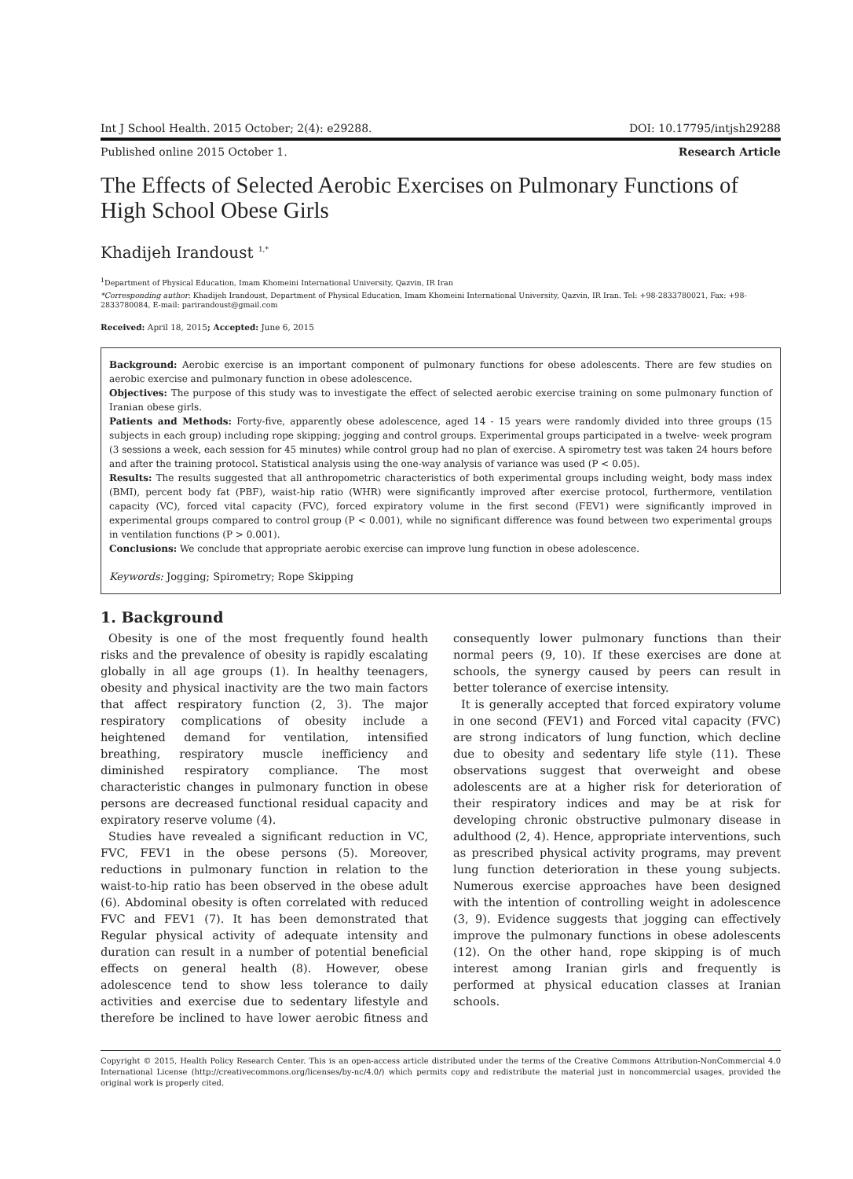Int J School Health. 2015 October; 2(4): e29288. DOI: 10.17795/intjsh29288
Published online 2015 October 1. Research Article
The Effects of Selected Aerobic Exercises on Pulmonary Functions of High School Obese Girls
Khadijeh Irandoust <sup>1,*</sup>
<sup>1</sup> Department of Physical Education, Imam Khomeini International University, Qazvin, IR Iran
*Corresponding author: Khadijeh Irandoust, Department of Physical Education, Imam Khomeini International University, Qazvin, IR Iran. Tel: +98-2833780021, Fax: +98-2833780084, E-mail: parirandoust@gmail.com
Received: April 18, 2015; Accepted: June 6, 2015
Background: Aerobic exercise is an important component of pulmonary functions for obese adolescents. There are few studies on aerobic exercise and pulmonary function in obese adolescence.
Objectives: The purpose of this study was to investigate the effect of selected aerobic exercise training on some pulmonary function of Iranian obese girls.
Patients and Methods: Forty-five, apparently obese adolescence, aged 14 - 15 years were randomly divided into three groups (15 subjects in each group) including rope skipping; jogging and control groups. Experimental groups participated in a twelve- week program (3 sessions a week, each session for 45 minutes) while control group had no plan of exercise. A spirometry test was taken 24 hours before and after the training protocol. Statistical analysis using the one-way analysis of variance was used (P < 0.05).
Results: The results suggested that all anthropometric characteristics of both experimental groups including weight, body mass index (BMI), percent body fat (PBF), waist-hip ratio (WHR) were significantly improved after exercise protocol, furthermore, ventilation capacity (VC), forced vital capacity (FVC), forced expiratory volume in the first second (FEV1) were significantly improved in experimental groups compared to control group (P < 0.001), while no significant difference was found between two experimental groups in ventilation functions (P > 0.001).
Conclusions: We conclude that appropriate aerobic exercise can improve lung function in obese adolescence.
Keywords: Jogging; Spirometry; Rope Skipping
1. Background
Obesity is one of the most frequently found health risks and the prevalence of obesity is rapidly escalating globally in all age groups (1). In healthy teenagers, obesity and physical inactivity are the two main factors that affect respiratory function (2, 3). The major respiratory complications of obesity include a heightened demand for ventilation, intensified breathing, respiratory muscle inefficiency and diminished respiratory compliance. The most characteristic changes in pulmonary function in obese persons are decreased functional residual capacity and expiratory reserve volume (4).
Studies have revealed a significant reduction in VC, FVC, FEV1 in the obese persons (5). Moreover, reductions in pulmonary function in relation to the waist-to-hip ratio has been observed in the obese adult (6). Abdominal obesity is often correlated with reduced FVC and FEV1 (7). It has been demonstrated that Regular physical activity of adequate intensity and duration can result in a number of potential beneficial effects on general health (8). However, obese adolescence tend to show less tolerance to daily activities and exercise due to sedentary lifestyle and therefore be inclined to have lower aerobic fitness and consequently lower pulmonary functions than their normal peers (9, 10). If these exercises are done at schools, the synergy caused by peers can result in better tolerance of exercise intensity.
It is generally accepted that forced expiratory volume in one second (FEV1) and Forced vital capacity (FVC) are strong indicators of lung function, which decline due to obesity and sedentary life style (11). These observations suggest that overweight and obese adolescents are at a higher risk for deterioration of their respiratory indices and may be at risk for developing chronic obstructive pulmonary disease in adulthood (2, 4). Hence, appropriate interventions, such as prescribed physical activity programs, may prevent lung function deterioration in these young subjects. Numerous exercise approaches have been designed with the intention of controlling weight in adolescence (3, 9). Evidence suggests that jogging can effectively improve the pulmonary functions in obese adolescents (12). On the other hand, rope skipping is of much interest among Iranian girls and frequently is performed at physical education classes at Iranian schools.
Copyright © 2015, Health Policy Research Center. This is an open-access article distributed under the terms of the Creative Commons Attribution-NonCommercial 4.0 International License (http://creativecommons.org/licenses/by-nc/4.0/) which permits copy and redistribute the material just in noncommercial usages, provided the original work is properly cited.